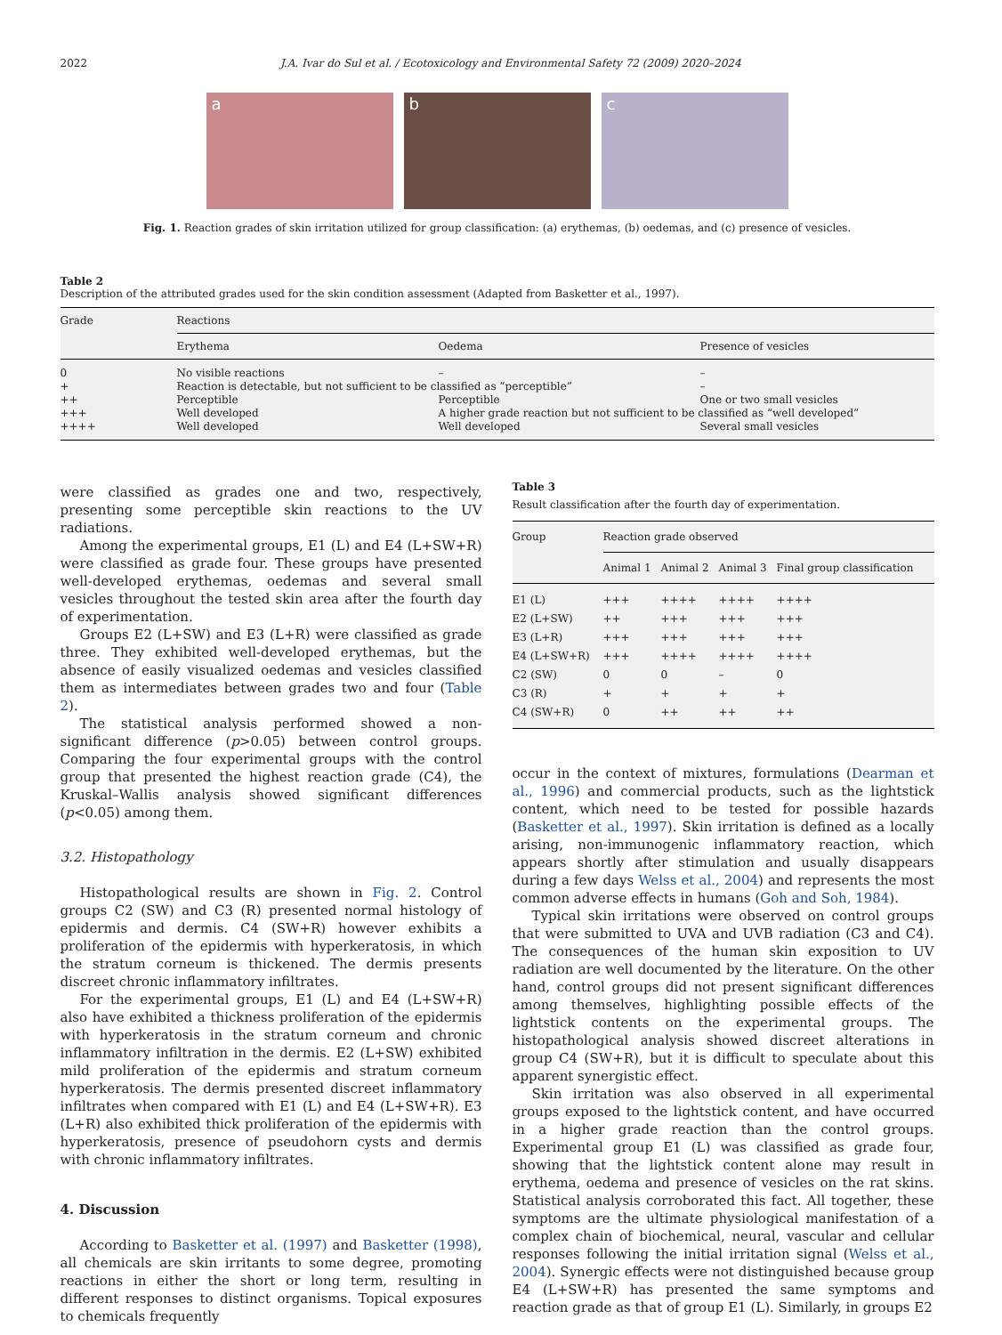2022 J.A. Ivar do Sul et al. / Ecotoxicology and Environmental Safety 72 (2009) 2020–2024
a b c
Fig. 1. Reaction grades of skin irritation utilized for group classification: (a) erythemas, (b) oedemas, and (c) presence of vesicles.
Table 2
Description of the attributed grades used for the skin condition assessment (Adapted from Basketter et al., 1997).
| Grade | Reactions | | |
| --- | --- | --- | --- |
| | Erythema | Oedema | Presence of vesicles |
| 0 | No visible reactions | – | – |
| + | Reaction is detectable, but not sufficient to be classified as “perceptible” | | – |
| ++ | Perceptible | Perceptible | One or two small vesicles |
| +++ | Well developed | A higher grade reaction but not sufficient to be classified as “well developed” | |
| ++++ | Well developed | Well developed | Several small vesicles |
were classified as grades one and two, respectively, presenting some perceptible skin reactions to the UV radiations.
Among the experimental groups, E1 (L) and E4 (L+SW+R) were classified as grade four. These groups have presented well-developed erythemas, oedemas and several small vesicles throughout the tested skin area after the fourth day of experimentation.
Groups E2 (L+SW) and E3 (L+R) were classified as grade three. They exhibited well-developed erythemas, but the absence of easily visualized oedemas and vesicles classified them as intermediates between grades two and four (Table 2).
The statistical analysis performed showed a non-significant difference (p>0.05) between control groups. Comparing the four experimental groups with the control group that presented the highest reaction grade (C4), the Kruskal–Wallis analysis showed significant differences (p<0.05) among them.
3.2. Histopathology
Histopathological results are shown in Fig. 2. Control groups C2 (SW) and C3 (R) presented normal histology of epidermis and dermis. C4 (SW+R) however exhibits a proliferation of the epidermis with hyperkeratosis, in which the stratum corneum is thickened. The dermis presents discreet chronic inflammatory infiltrates.
For the experimental groups, E1 (L) and E4 (L+SW+R) also have exhibited a thickness proliferation of the epidermis with hyperkeratosis in the stratum corneum and chronic inflammatory infiltration in the dermis. E2 (L+SW) exhibited mild proliferation of the epidermis and stratum corneum hyperkeratosis. The dermis presented discreet inflammatory infiltrates when compared with E1 (L) and E4 (L+SW+R). E3 (L+R) also exhibited thick proliferation of the epidermis with hyperkeratosis, presence of pseudohorn cysts and dermis with chronic inflammatory infiltrates.
4. Discussion
According to Basketter et al. (1997) and Basketter (1998), all chemicals are skin irritants to some degree, promoting reactions in either the short or long term, resulting in different responses to distinct organisms. Topical exposures to chemicals frequently
Table 3
Result classification after the fourth day of experimentation.
| Group | Reaction grade observed | | | |
| --- | --- | --- | --- | --- |
| | Animal 1 | Animal 2 | Animal 3 | Final group classification |
| E1 (L) | +++ | ++++ | ++++ | ++++ |
| E2 (L+SW) | ++ | +++ | +++ | +++ |
| E3 (L+R) | +++ | +++ | +++ | +++ |
| E4 (L+SW+R) | +++ | ++++ | ++++ | ++++ |
| C2 (SW) | 0 | 0 | – | 0 |
| C3 (R) | + | + | + | + |
| C4 (SW+R) | 0 | ++ | ++ | ++ |
occur in the context of mixtures, formulations (Dearman et al., 1996) and commercial products, such as the lightstick content, which need to be tested for possible hazards (Basketter et al., 1997). Skin irritation is defined as a locally arising, non-immunogenic inflammatory reaction, which appears shortly after stimulation and usually disappears during a few days Welss et al., 2004) and represents the most common adverse effects in humans (Goh and Soh, 1984).
Typical skin irritations were observed on control groups that were submitted to UVA and UVB radiation (C3 and C4). The consequences of the human skin exposition to UV radiation are well documented by the literature. On the other hand, control groups did not present significant differences among themselves, highlighting possible effects of the lightstick contents on the experimental groups. The histopathological analysis showed discreet alterations in group C4 (SW+R), but it is difficult to speculate about this apparent synergistic effect.
Skin irritation was also observed in all experimental groups exposed to the lightstick content, and have occurred in a higher grade reaction than the control groups. Experimental group E1 (L) was classified as grade four, showing that the lightstick content alone may result in erythema, oedema and presence of vesicles on the rat skins. Statistical analysis corroborated this fact. All together, these symptoms are the ultimate physiological manifestation of a complex chain of biochemical, neural, vascular and cellular responses following the initial irritation signal (Welss et al., 2004). Synergic effects were not distinguished because group E4 (L+SW+R) has presented the same symptoms and reaction grade as that of group E1 (L). Similarly, in groups E2